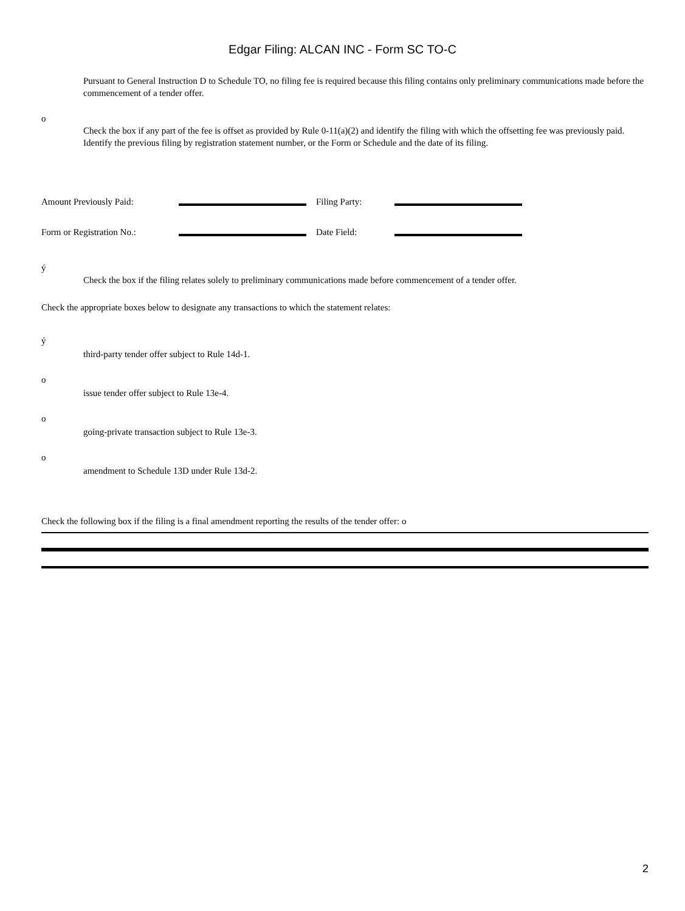Edgar Filing: ALCAN INC - Form SC TO-C
Pursuant to General Instruction D to Schedule TO, no filing fee is required because this filing contains only preliminary communications made before the commencement of a tender offer.
o
Check the box if any part of the fee is offset as provided by Rule 0-11(a)(2) and identify the filing with which the offsetting fee was previously paid. Identify the previous filing by registration statement number, or the Form or Schedule and the date of its filing.
Amount Previously Paid: Filing Party:
Form or Registration No.: Date Field:
ý
Check the box if the filing relates solely to preliminary communications made before commencement of a tender offer.
Check the appropriate boxes below to designate any transactions to which the statement relates:
ý
third-party tender offer subject to Rule 14d-1.
o
issue tender offer subject to Rule 13e-4.
o
going-private transaction subject to Rule 13e-3.
o
amendment to Schedule 13D under Rule 13d-2.
Check the following box if the filing is a final amendment reporting the results of the tender offer: o
2